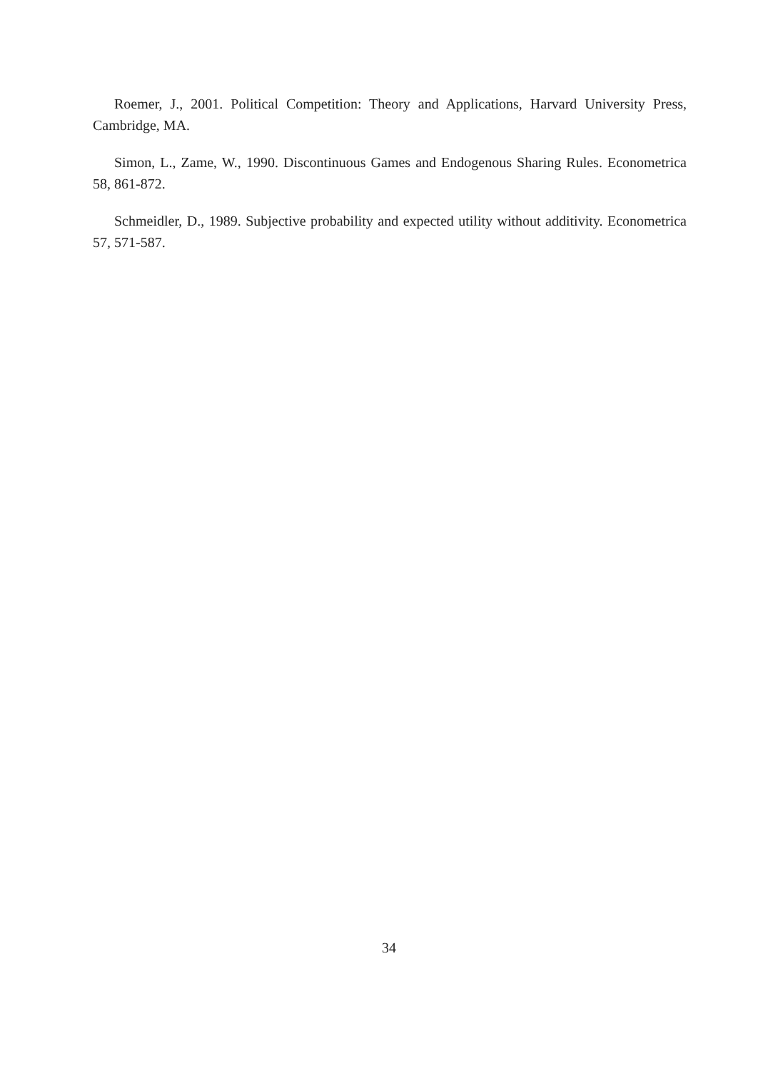Roemer, J., 2001. Political Competition: Theory and Applications, Harvard University Press, Cambridge, MA.
Simon, L., Zame, W., 1990. Discontinuous Games and Endogenous Sharing Rules. Econometrica 58, 861-872.
Schmeidler, D., 1989. Subjective probability and expected utility without additivity. Econometrica 57, 571-587.
34